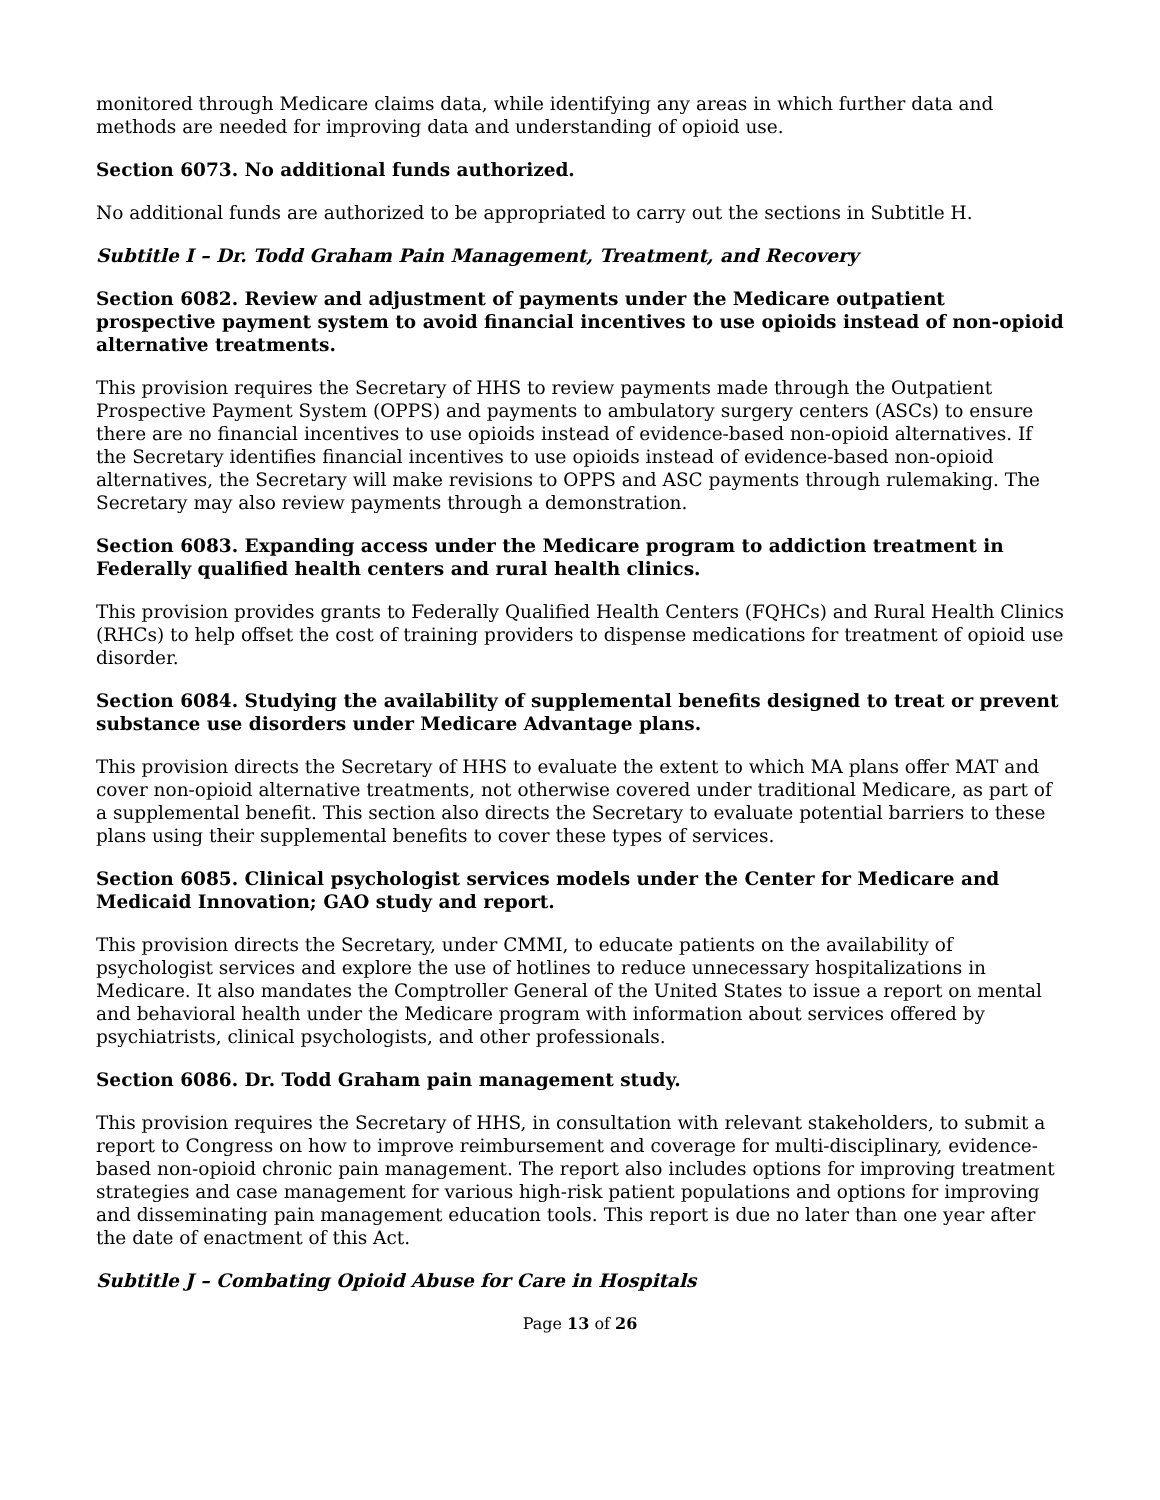monitored through Medicare claims data, while identifying any areas in which further data and methods are needed for improving data and understanding of opioid use.
Section 6073. No additional funds authorized.
No additional funds are authorized to be appropriated to carry out the sections in Subtitle H.
Subtitle I – Dr. Todd Graham Pain Management, Treatment, and Recovery
Section 6082. Review and adjustment of payments under the Medicare outpatient prospective payment system to avoid financial incentives to use opioids instead of non-opioid alternative treatments.
This provision requires the Secretary of HHS to review payments made through the Outpatient Prospective Payment System (OPPS) and payments to ambulatory surgery centers (ASCs) to ensure there are no financial incentives to use opioids instead of evidence-based non-opioid alternatives. If the Secretary identifies financial incentives to use opioids instead of evidence-based non-opioid alternatives, the Secretary will make revisions to OPPS and ASC payments through rulemaking. The Secretary may also review payments through a demonstration.
Section 6083. Expanding access under the Medicare program to addiction treatment in Federally qualified health centers and rural health clinics.
This provision provides grants to Federally Qualified Health Centers (FQHCs) and Rural Health Clinics (RHCs) to help offset the cost of training providers to dispense medications for treatment of opioid use disorder.
Section 6084. Studying the availability of supplemental benefits designed to treat or prevent substance use disorders under Medicare Advantage plans.
This provision directs the Secretary of HHS to evaluate the extent to which MA plans offer MAT and cover non-opioid alternative treatments, not otherwise covered under traditional Medicare, as part of a supplemental benefit. This section also directs the Secretary to evaluate potential barriers to these plans using their supplemental benefits to cover these types of services.
Section 6085. Clinical psychologist services models under the Center for Medicare and Medicaid Innovation; GAO study and report.
This provision directs the Secretary, under CMMI, to educate patients on the availability of psychologist services and explore the use of hotlines to reduce unnecessary hospitalizations in Medicare. It also mandates the Comptroller General of the United States to issue a report on mental and behavioral health under the Medicare program with information about services offered by psychiatrists, clinical psychologists, and other professionals.
Section 6086. Dr. Todd Graham pain management study.
This provision requires the Secretary of HHS, in consultation with relevant stakeholders, to submit a report to Congress on how to improve reimbursement and coverage for multi-disciplinary, evidence-based non-opioid chronic pain management. The report also includes options for improving treatment strategies and case management for various high-risk patient populations and options for improving and disseminating pain management education tools. This report is due no later than one year after the date of enactment of this Act.
Subtitle J – Combating Opioid Abuse for Care in Hospitals
Page 13 of 26